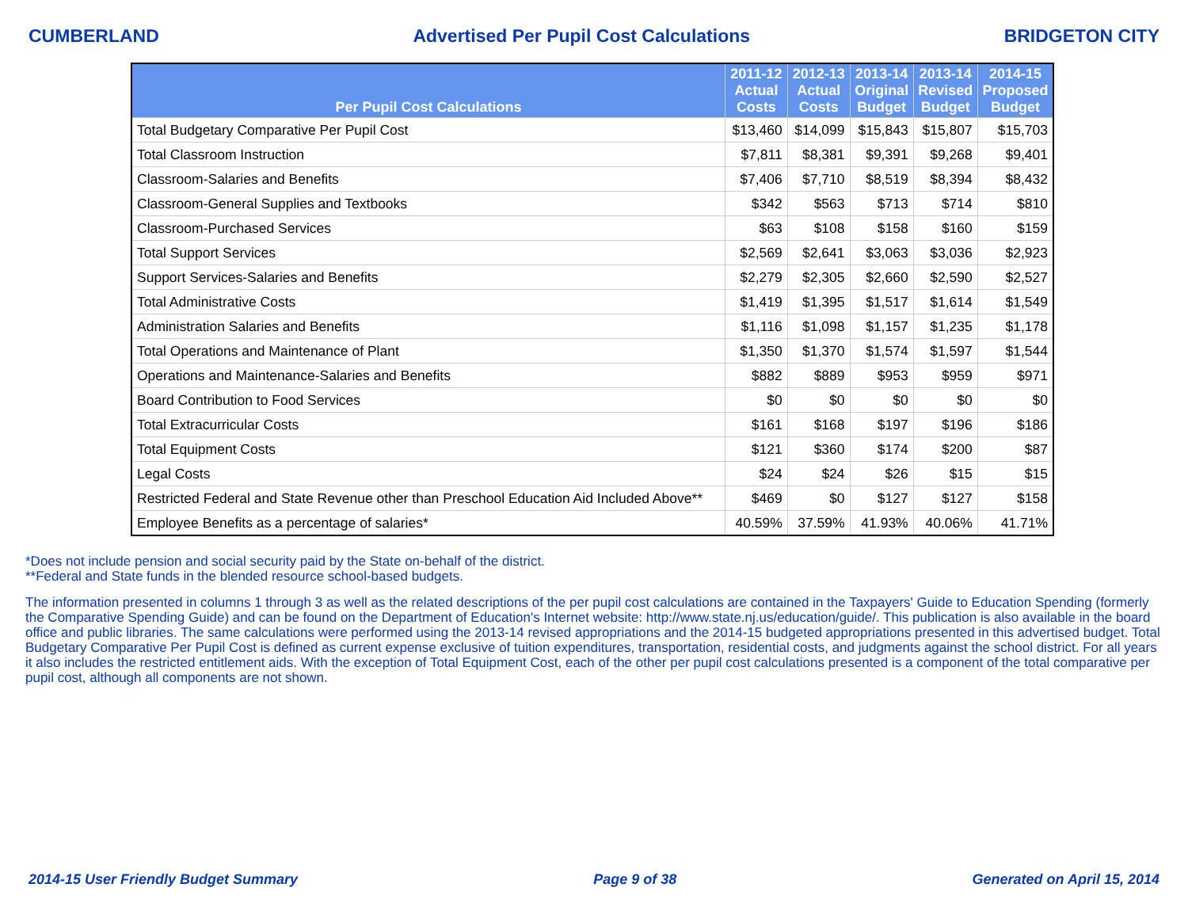CUMBERLAND Advertised Per Pupil Cost Calculations BRIDGETON CITY
| Per Pupil Cost Calculations | 2011-12 Actual Costs | 2012-13 Actual Costs | 2013-14 Original Budget | 2013-14 Revised Budget | 2014-15 Proposed Budget |
| --- | --- | --- | --- | --- | --- |
| Total Budgetary Comparative Per Pupil Cost | $13,460 | $14,099 | $15,843 | $15,807 | $15,703 |
| Total Classroom Instruction | $7,811 | $8,381 | $9,391 | $9,268 | $9,401 |
| Classroom-Salaries and Benefits | $7,406 | $7,710 | $8,519 | $8,394 | $8,432 |
| Classroom-General Supplies and Textbooks | $342 | $563 | $713 | $714 | $810 |
| Classroom-Purchased Services | $63 | $108 | $158 | $160 | $159 |
| Total Support Services | $2,569 | $2,641 | $3,063 | $3,036 | $2,923 |
| Support Services-Salaries and Benefits | $2,279 | $2,305 | $2,660 | $2,590 | $2,527 |
| Total Administrative Costs | $1,419 | $1,395 | $1,517 | $1,614 | $1,549 |
| Administration Salaries and Benefits | $1,116 | $1,098 | $1,157 | $1,235 | $1,178 |
| Total Operations and Maintenance of Plant | $1,350 | $1,370 | $1,574 | $1,597 | $1,544 |
| Operations and Maintenance-Salaries and Benefits | $882 | $889 | $953 | $959 | $971 |
| Board Contribution to Food Services | $0 | $0 | $0 | $0 | $0 |
| Total Extracurricular Costs | $161 | $168 | $197 | $196 | $186 |
| Total Equipment Costs | $121 | $360 | $174 | $200 | $87 |
| Legal Costs | $24 | $24 | $26 | $15 | $15 |
| Restricted Federal and State Revenue other than Preschool Education Aid Included Above** | $469 | $0 | $127 | $127 | $158 |
| Employee Benefits as a percentage of salaries* | 40.59% | 37.59% | 41.93% | 40.06% | 41.71% |
*Does not include pension and social security paid by the State on-behalf of the district.
**Federal and State funds in the blended resource school-based budgets.
The information presented in columns 1 through 3 as well as the related descriptions of the per pupil cost calculations are contained in the Taxpayers' Guide to Education Spending (formerly the Comparative Spending Guide) and can be found on the Department of Education's Internet website: http://www.state.nj.us/education/guide/. This publication is also available in the board office and public libraries. The same calculations were performed using the 2013-14 revised appropriations and the 2014-15 budgeted appropriations presented in this advertised budget. Total Budgetary Comparative Per Pupil Cost is defined as current expense exclusive of tuition expenditures, transportation, residential costs, and judgments against the school district. For all years it also includes the restricted entitlement aids. With the exception of Total Equipment Cost, each of the other per pupil cost calculations presented is a component of the total comparative per pupil cost, although all components are not shown.
2014-15 User Friendly Budget Summary Page 9 of 38 Generated on April 15, 2014